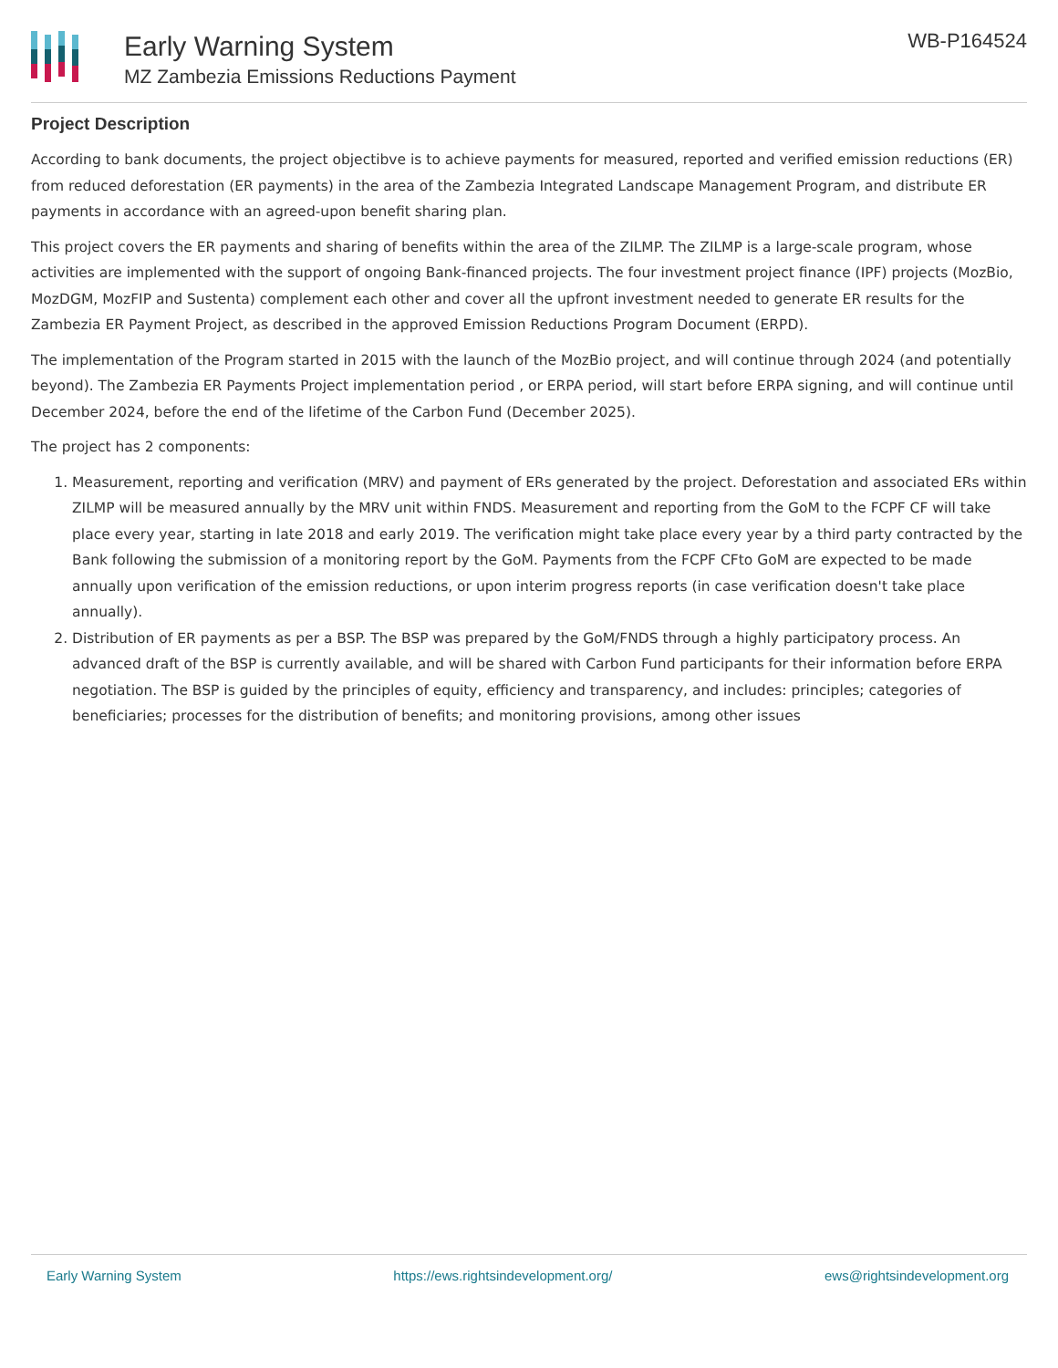Early Warning System
MZ Zambezia Emissions Reductions Payment
WB-P164524
Project Description
According to bank documents, the project objectibve is to achieve payments for measured, reported and verified emission reductions (ER) from reduced deforestation (ER payments) in the area of the Zambezia Integrated Landscape Management Program, and distribute ER payments in accordance with an agreed-upon benefit sharing plan.
This project covers the ER payments and sharing of benefits within the area of the ZILMP. The ZILMP is a large-scale program, whose activities are implemented with the support of ongoing Bank-financed projects. The four investment project finance (IPF) projects (MozBio, MozDGM, MozFIP and Sustenta) complement each other and cover all the upfront investment needed to generate ER results for the Zambezia ER Payment Project, as described in the approved Emission Reductions Program Document (ERPD).
The implementation of the Program started in 2015 with the launch of the MozBio project, and will continue through 2024 (and potentially beyond). The Zambezia ER Payments Project implementation period , or ERPA period, will start before ERPA signing, and will continue until December 2024, before the end of the lifetime of the Carbon Fund (December 2025).
The project has 2 components:
1. Measurement, reporting and verification (MRV) and payment of ERs generated by the project. Deforestation and associated ERs within ZILMP will be measured annually by the MRV unit within FNDS. Measurement and reporting from the GoM to the FCPF CF will take place every year, starting in late 2018 and early 2019. The verification might take place every year by a third party contracted by the Bank following the submission of a monitoring report by the GoM. Payments from the FCPF CFto GoM are expected to be made annually upon verification of the emission reductions, or upon interim progress reports (in case verification doesn't take place annually).
2. Distribution of ER payments as per a BSP. The BSP was prepared by the GoM/FNDS through a highly participatory process. An advanced draft of the BSP is currently available, and will be shared with Carbon Fund participants for their information before ERPA negotiation. The BSP is guided by the principles of equity, efficiency and transparency, and includes: principles; categories of beneficiaries; processes for the distribution of benefits; and monitoring provisions, among other issues
Early Warning System https://ews.rightsindevelopment.org/ ews@rightsindevelopment.org